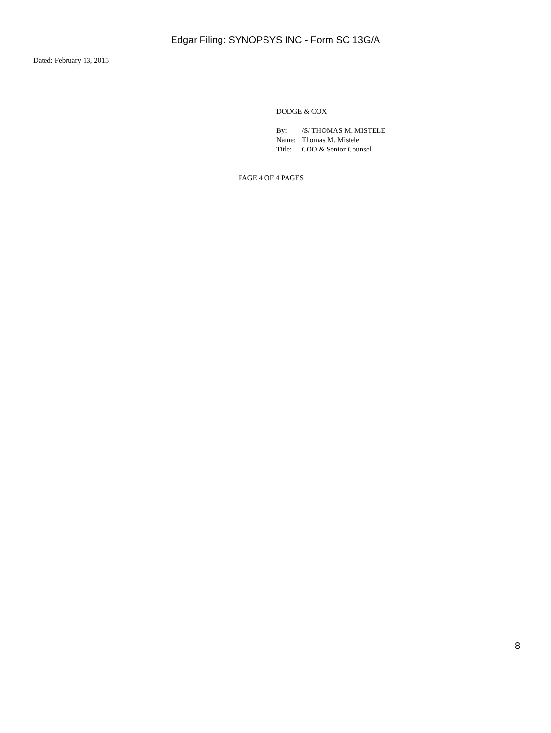Edgar Filing: SYNOPSYS INC - Form SC 13G/A
Dated: February 13, 2015
DODGE & COX
| By: | /S/ THOMAS M. MISTELE |
| Name: | Thomas M. Mistele |
| Title: | COO & Senior Counsel |
PAGE 4 OF 4 PAGES
8